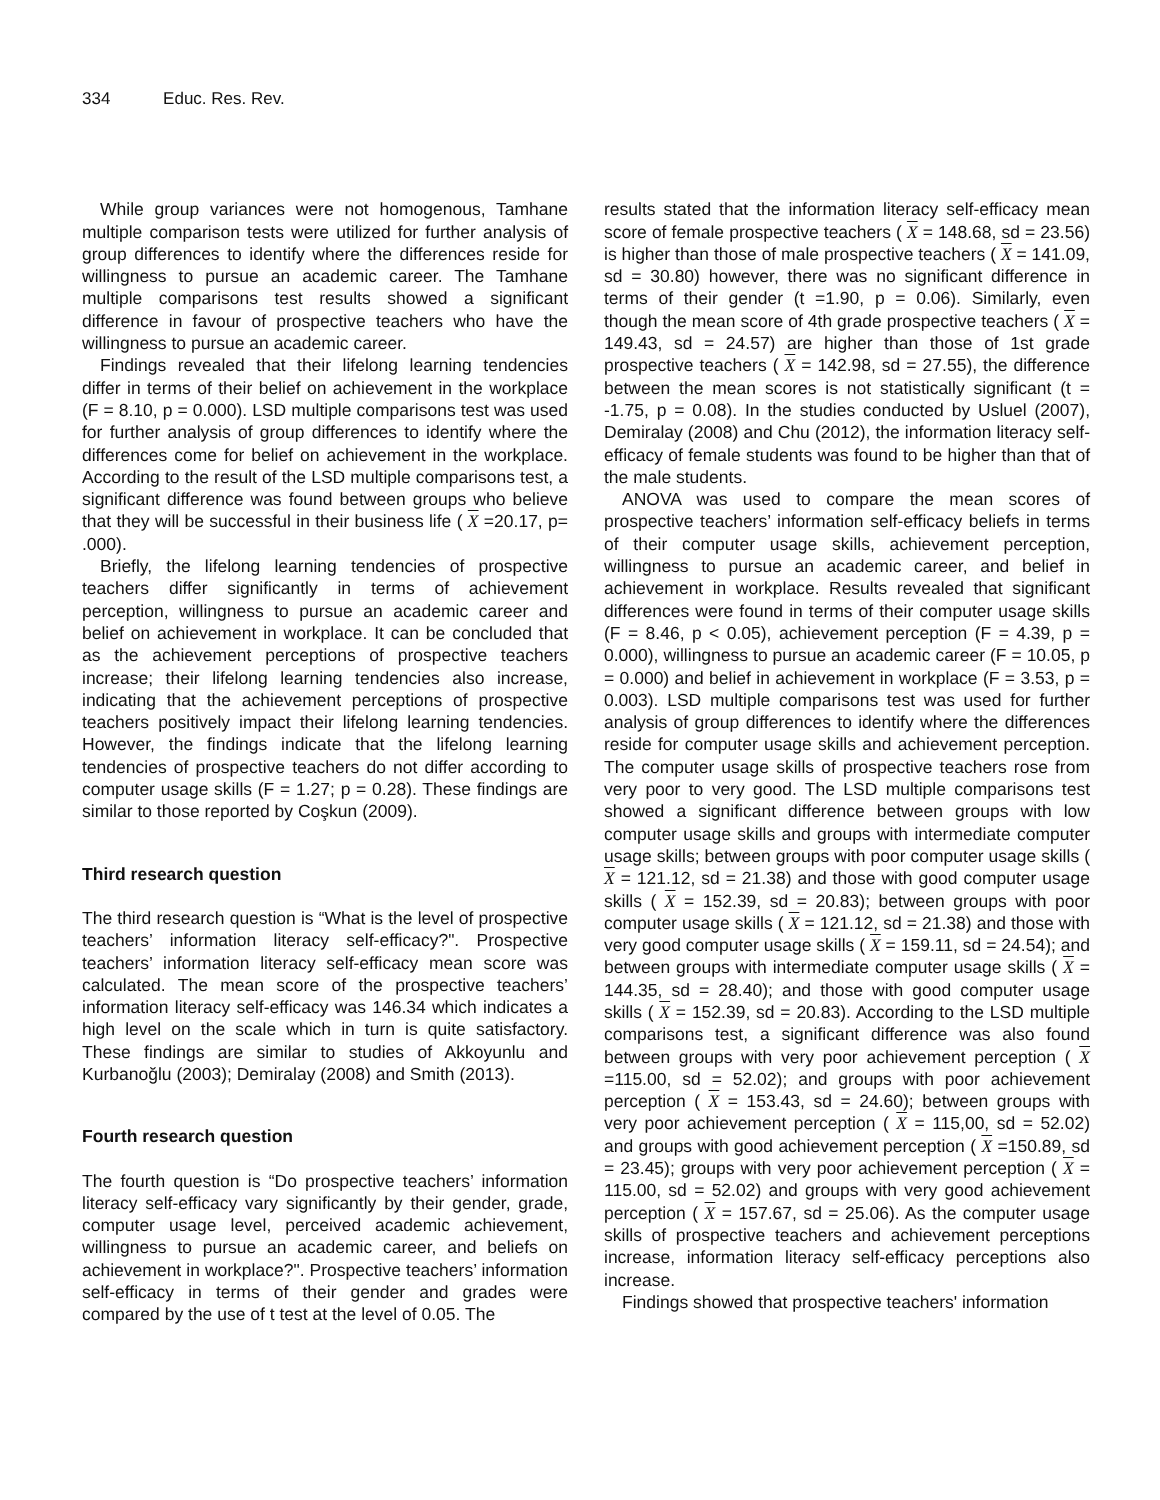334 Educ. Res. Rev.
While group variances were not homogenous, Tamhane multiple comparison tests were utilized for further analysis of group differences to identify where the differences reside for willingness to pursue an academic career. The Tamhane multiple comparisons test results showed a significant difference in favour of prospective teachers who have the willingness to pursue an academic career.
Findings revealed that their lifelong learning tendencies differ in terms of their belief on achievement in the workplace (F = 8.10, p = 0.000). LSD multiple comparisons test was used for further analysis of group differences to identify where the differences come for belief on achievement in the workplace. According to the result of the LSD multiple comparisons test, a significant difference was found between groups who believe that they will be successful in their business life ( X =20.17, p= .000).
Briefly, the lifelong learning tendencies of prospective teachers differ significantly in terms of achievement perception, willingness to pursue an academic career and belief on achievement in workplace. It can be concluded that as the achievement perceptions of prospective teachers increase; their lifelong learning tendencies also increase, indicating that the achievement perceptions of prospective teachers positively impact their lifelong learning tendencies. However, the findings indicate that the lifelong learning tendencies of prospective teachers do not differ according to computer usage skills (F = 1.27; p = 0.28). These findings are similar to those reported by Coşkun (2009).
Third research question
The third research question is “What is the level of prospective teachers’ information literacy self-efficacy?". Prospective teachers’ information literacy self-efficacy mean score was calculated. The mean score of the prospective teachers’ information literacy self-efficacy was 146.34 which indicates a high level on the scale which in turn is quite satisfactory. These findings are similar to studies of Akkoyunlu and Kurbanoğlu (2003); Demiralay (2008) and Smith (2013).
Fourth research question
The fourth question is “Do prospective teachers’ information literacy self-efficacy vary significantly by their gender, grade, computer usage level, perceived academic achievement, willingness to pursue an academic career, and beliefs on achievement in workplace?". Prospective teachers’ information self-efficacy in terms of their gender and grades were compared by the use of t test at the level of 0.05. The
results stated that the information literacy self-efficacy mean score of female prospective teachers ( X = 148.68, sd = 23.56) is higher than those of male prospective teachers ( X = 141.09, sd = 30.80) however, there was no significant difference in terms of their gender (t =1.90, p = 0.06). Similarly, even though the mean score of 4th grade prospective teachers ( X = 149.43, sd = 24.57) are higher than those of 1st grade prospective teachers ( X = 142.98, sd = 27.55), the difference between the mean scores is not statistically significant (t = -1.75, p = 0.08). In the studies conducted by Usluel (2007), Demiralay (2008) and Chu (2012), the information literacy self-efficacy of female students was found to be higher than that of the male students.
ANOVA was used to compare the mean scores of prospective teachers’ information self-efficacy beliefs in terms of their computer usage skills, achievement perception, willingness to pursue an academic career, and belief in achievement in workplace. Results revealed that significant differences were found in terms of their computer usage skills (F = 8.46, p < 0.05), achievement perception (F = 4.39, p = 0.000), willingness to pursue an academic career (F = 10.05, p = 0.000) and belief in achievement in workplace (F = 3.53, p = 0.003). LSD multiple comparisons test was used for further analysis of group differences to identify where the differences reside for computer usage skills and achievement perception. The computer usage skills of prospective teachers rose from very poor to very good. The LSD multiple comparisons test showed a significant difference between groups with low computer usage skills and groups with intermediate computer usage skills; between groups with poor computer usage skills ( X = 121.12, sd = 21.38) and those with good computer usage skills ( X = 152.39, sd = 20.83); between groups with poor computer usage skills ( X = 121.12, sd = 21.38) and those with very good computer usage skills ( X = 159.11, sd = 24.54); and between groups with intermediate computer usage skills ( X = 144.35, sd = 28.40); and those with good computer usage skills ( X = 152.39, sd = 20.83). According to the LSD multiple comparisons test, a significant difference was also found between groups with very poor achievement perception ( X =115.00, sd = 52.02); and groups with poor achievement perception ( X = 153.43, sd = 24.60); between groups with very poor achievement perception ( X = 115,00, sd = 52.02) and groups with good achievement perception ( X =150.89, sd = 23.45); groups with very poor achievement perception ( X = 115.00, sd = 52.02) and groups with very good achievement perception ( X = 157.67, sd = 25.06). As the computer usage skills of prospective teachers and achievement perceptions increase, information literacy self-efficacy perceptions also increase.
Findings showed that prospective teachers' information